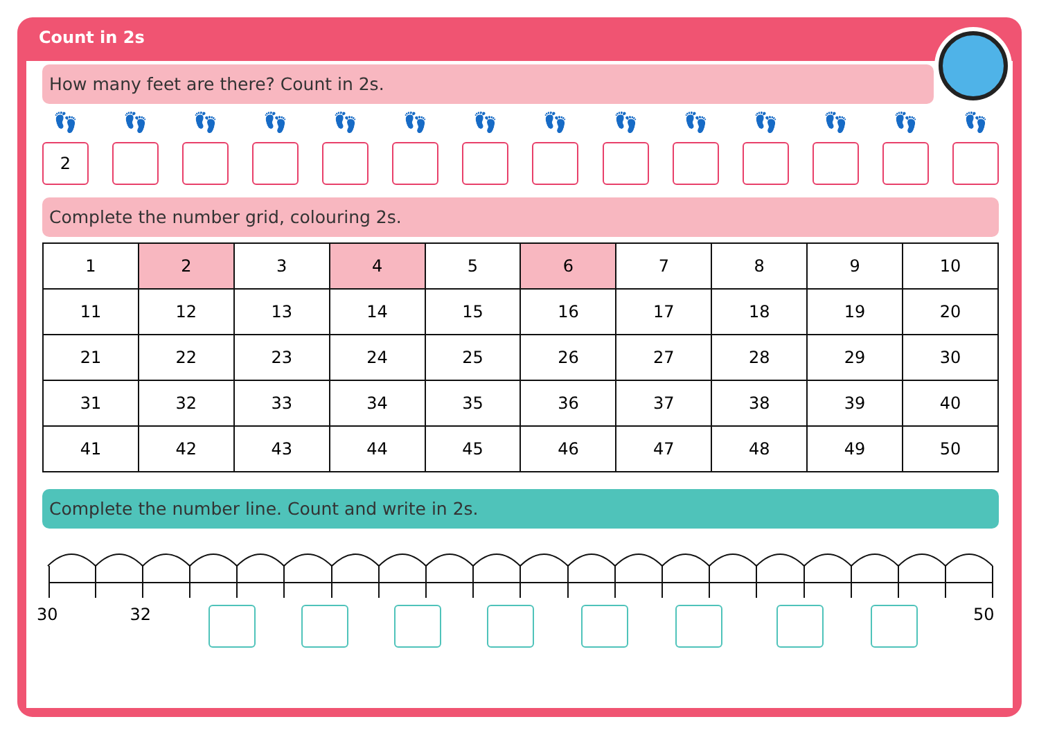Count in 2s
How many feet are there? Count in 2s.
👣
2
👣 👣 👣 👣 👣 👣 👣 👣 👣 👣 👣 👣 👣
Complete the number grid, colouring 2s.
| 1 | 2 | 3 | 4 | 5 | 6 | 7 | 8 | 9 | 10 |
| 11 | 12 | 13 | 14 | 15 | 16 | 17 | 18 | 19 | 20 |
| 21 | 22 | 23 | 24 | 25 | 26 | 27 | 28 | 29 | 30 |
| 31 | 32 | 33 | 34 | 35 | 36 | 37 | 38 | 39 | 40 |
| 41 | 42 | 43 | 44 | 45 | 46 | 47 | 48 | 49 | 50 |
Complete the number line. Count and write in 2s.
30 32 50